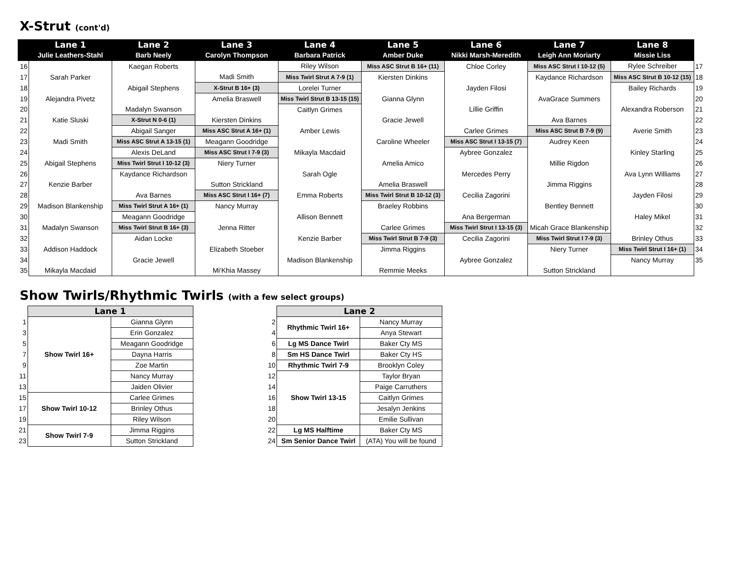X-Strut (cont'd)
| | Lane 1 | Lane 2 | Lane 3 | Lane 4 | Lane 5 | Lane 6 | Lane 7 | Lane 8 | |
| --- | --- | --- | --- | --- | --- | --- | --- | --- | --- |
| | Julie Leathers-Stahl | Barb Neely | Carolyn Thompson | Barbara Patrick | Amber Duke | Nikki Marsh-Meredith | Leigh Ann Moriarty | Missie Liss | |
| 16 | | Kaegan Roberts | | Riley Wilson | Miss ASC Strut B 16+ (11) | Chloe Corley | Miss ASC Strut I 10-12 (5) | Rylee Schreiber | 17 |
| 17 | Sarah Parker | | Madi Smith | Miss Twirl Strut A 7-9 (1) | Kiersten Dinkins | | Kaydance Richardson | Miss ASC Strut B 10-12 (15) | 18 |
| 18 | | Abigail Stephens | X-Strut B 16+ (3) | Lorelei Turner | | Jayden Filosi | | Bailey Richards | 19 |
| 19 | Alejandra Pivetz | | Amelia Braswell | Miss Twirl Strut B 13-15 (15) | Gianna Glynn | | AvaGrace Summers | | 20 |
| 20 | | Madalyn Swanson | | Caitlyn Grimes | | Lillie Griffin | | Alexandra Roberson | 21 |
| 21 | Katie Sluski | X-Strut N 0-6 (1) | Kiersten Dinkins | | Gracie Jewell | | Ava Barnes | | 22 |
| 22 | | Abigail Sanger | Miss ASC Strut A 16+ (1) | Amber Lewis | | Carlee Grimes | Miss ASC Strut B 7-9 (9) | Averie Smith | 23 |
| 23 | Madi Smith | Miss ASC Strut A 13-15 (1) | Meagann Goodridge | | Caroline Wheeler | Miss ASC Strut I 13-15 (7) | Audrey Keen | | 24 |
| 24 | | Alexis DeLand | Miss ASC Strut I 7-9 (3) | Mikayla Macdaid | | Aybree Gonzalez | | Kinley Starling | 25 |
| 25 | Abigail Stephens | Miss Twirl Strut I 10-12 (3) | Niery Turner | | Amelia Amico | | Millie Rigdon | | 26 |
| 26 | | Kaydance Richardson | | Sarah Ogle | | Mercedes Perry | | Ava Lynn Williams | 27 |
| 27 | Kenzie Barber | | Sutton Strickland | | Amelia Braswell | | Jimma Riggins | | 28 |
| 28 | | Ava Barnes | Miss ASC Strut I 16+ (7) | Emma Roberts | Miss Twirl Strut B 10-12 (3) | Cecilia Zagorini | | Jayden Filosi | 29 |
| 29 | Madison Blankenship | Miss Twirl Strut A 16+ (1) | Nancy Murray | | Braeley Robbins | | Bentley Bennett | | 30 |
| 30 | | Meagann Goodridge | | Allison Bennett | | Ana Bergerman | | Haley Mikel | 31 |
| 31 | Madalyn Swanson | Miss Twirl Strut B 16+ (3) | Jenna Ritter | | Carlee Grimes | Miss Twirl Strut I 13-15 (3) | Micah Grace Blankenship | | 32 |
| 32 | | Aidan Locke | | Kenzie Barber | Miss Twirl Strut B 7-9 (3) | Cecilia Zagorini | Miss Twirl Strut I 7-9 (3) | Brinley Othus | 33 |
| 33 | Addison Haddock | | Elizabeth Stoeber | | Jimma Riggins | | Niery Turner | Miss Twirl Strut I 16+ (1) | 34 |
| 34 | | Gracie Jewell | | Madison Blankenship | | Aybree Gonzalez | | Nancy Murray | 35 |
| 35 | Mikayla Macdaid | | Mi'Khia Massey | | Remmie Meeks | | Sutton Strickland | | |
Show Twirls/Rhythmic Twirls (with a few select groups)
| | Lane 1 | |
| 1 | Show Twirl 16+ | Gianna Glynn |
| 3 | | Erin Gonzalez |
| 5 | | Meagann Goodridge |
| 7 | | Dayna Harris |
| 9 | | Zoe Martin |
| 11 | | Nancy Murray |
| 13 | | Jaiden Olivier |
| 15 | Show Twirl 10-12 | Carlee Grimes |
| 17 | | Brinley Othus |
| 19 | | Riley Wilson |
| 21 | Show Twirl 7-9 | Jimma Riggins |
| 23 | | Sutton Strickland |
| | Lane 2 | |
| 2 | Rhythmic Twirl 16+ | Nancy Murray |
| 4 | | Anya Stewart |
| 6 | Lg MS Dance Twirl | Baker Cty MS |
| 8 | Sm HS Dance Twirl | Baker Cty HS |
| 10 | Rhythmic Twirl 7-9 | Brooklyn Coley |
| 12 | Show Twirl 13-15 | Taylor Bryan |
| 14 | | Paige Carruthers |
| 16 | | Caitlyn Grimes |
| 18 | | Jesalyn Jenkins |
| 20 | | Emilie Sullivan |
| 22 | Lg MS Halftime | Baker Cty MS |
| 24 | Sm Senior Dance Twirl | (ATA) You will be found |